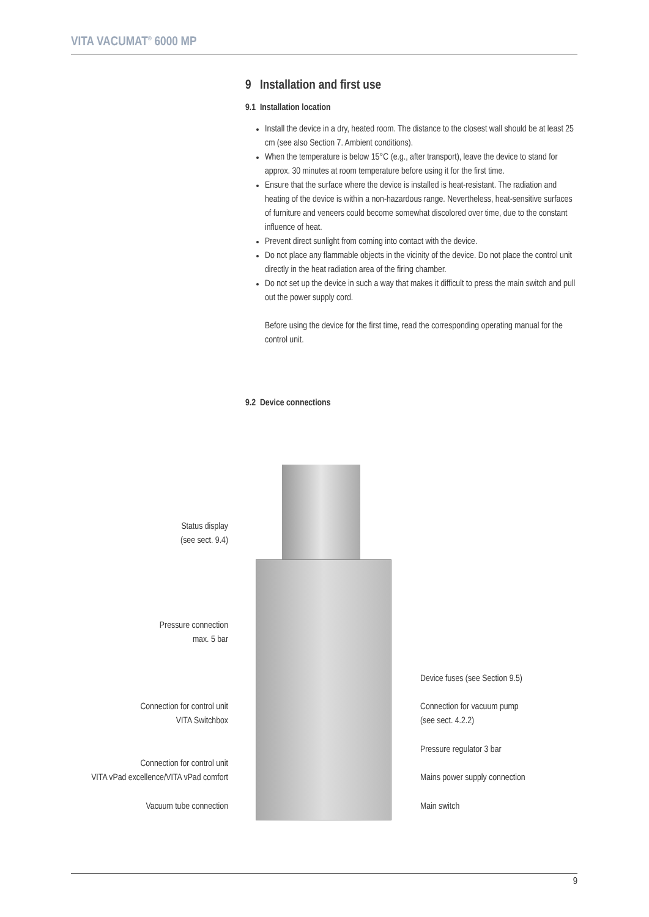VITA VACUMAT<sup>®</sup> 6000 MP
9 Installation and first use
9.1 Installation location
Install the device in a dry, heated room. The distance to the closest wall should be at least 25 cm (see also Section 7. Ambient conditions).
When the temperature is below 15°C (e.g., after transport), leave the device to stand for approx. 30 minutes at room temperature before using it for the first time.
Ensure that the surface where the device is installed is heat-resistant. The radiation and heating of the device is within a non-hazardous range. Nevertheless, heat-sensitive surfaces of furniture and veneers could become somewhat discolored over time, due to the constant influence of heat.
Prevent direct sunlight from coming into contact with the device.
Do not place any flammable objects in the vicinity of the device. Do not place the control unit directly in the heat radiation area of the firing chamber.
Do not set up the device in such a way that makes it difficult to press the main switch and pull out the power supply cord.
Before using the device for the first time, read the corresponding operating manual for the control unit.
9.2 Device connections
Status display
(see sect. 9.4)
Pressure connection
max. 5 bar
Connection for control unit
VITA Switchbox
Connection for control unit
VITA vPad excellence/VITA vPad comfort
Vacuum tube connection
Device fuses (see Section 9.5)
Connection for vacuum pump
(see sect. 4.2.2)
Pressure regulator 3 bar
Mains power supply connection
Main switch
9